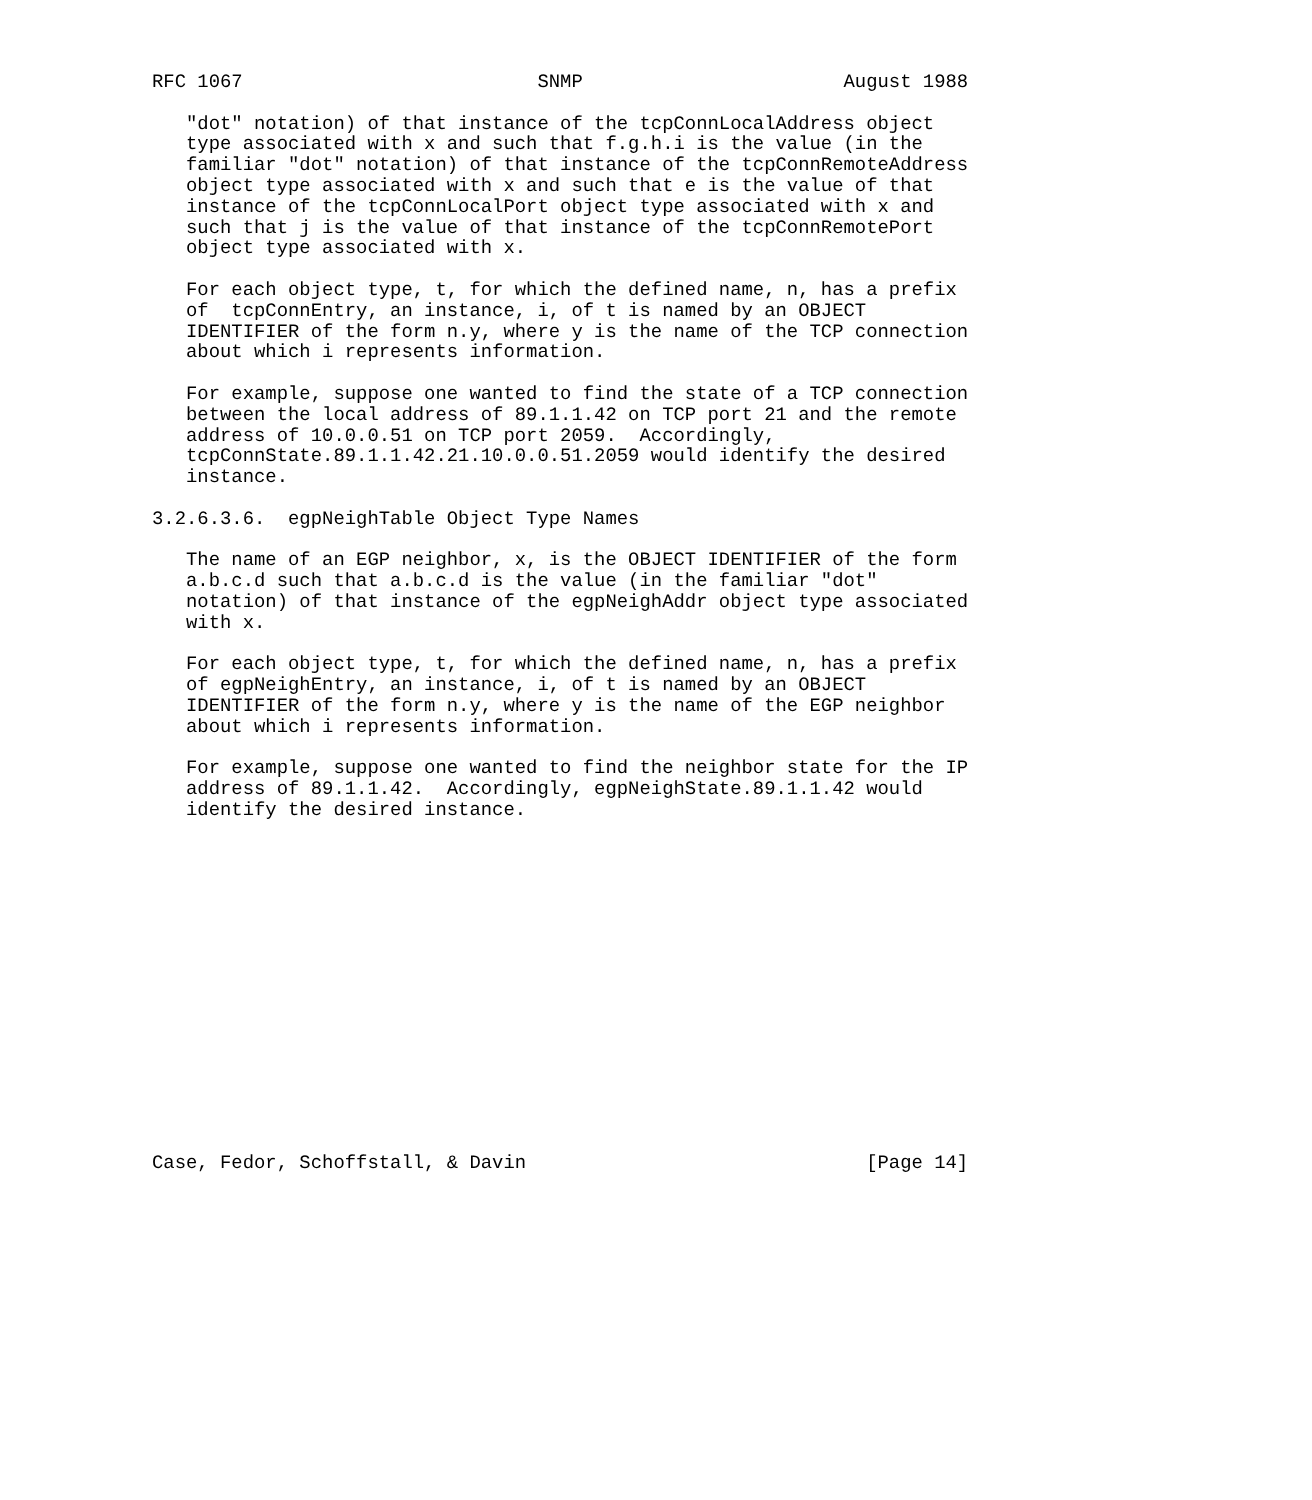RFC 1067                          SNMP                       August 1988

   "dot" notation) of that instance of the tcpConnLocalAddress object
   type associated with x and such that f.g.h.i is the value (in the
   familiar "dot" notation) of that instance of the tcpConnRemoteAddress
   object type associated with x and such that e is the value of that
   instance of the tcpConnLocalPort object type associated with x and
   such that j is the value of that instance of the tcpConnRemotePort
   object type associated with x.

   For each object type, t, for which the defined name, n, has a prefix
   of  tcpConnEntry, an instance, i, of t is named by an OBJECT
   IDENTIFIER of the form n.y, where y is the name of the TCP connection
   about which i represents information.

   For example, suppose one wanted to find the state of a TCP connection
   between the local address of 89.1.1.42 on TCP port 21 and the remote
   address of 10.0.0.51 on TCP port 2059.  Accordingly,
   tcpConnState.89.1.1.42.21.10.0.0.51.2059 would identify the desired
   instance.

3.2.6.3.6.  egpNeighTable Object Type Names

   The name of an EGP neighbor, x, is the OBJECT IDENTIFIER of the form
   a.b.c.d such that a.b.c.d is the value (in the familiar "dot"
   notation) of that instance of the egpNeighAddr object type associated
   with x.

   For each object type, t, for which the defined name, n, has a prefix
   of egpNeighEntry, an instance, i, of t is named by an OBJECT
   IDENTIFIER of the form n.y, where y is the name of the EGP neighbor
   about which i represents information.

   For example, suppose one wanted to find the neighbor state for the IP
   address of 89.1.1.42.  Accordingly, egpNeighState.89.1.1.42 would
   identify the desired instance.
















Case, Fedor, Schoffstall, & Davin                              [Page 14]